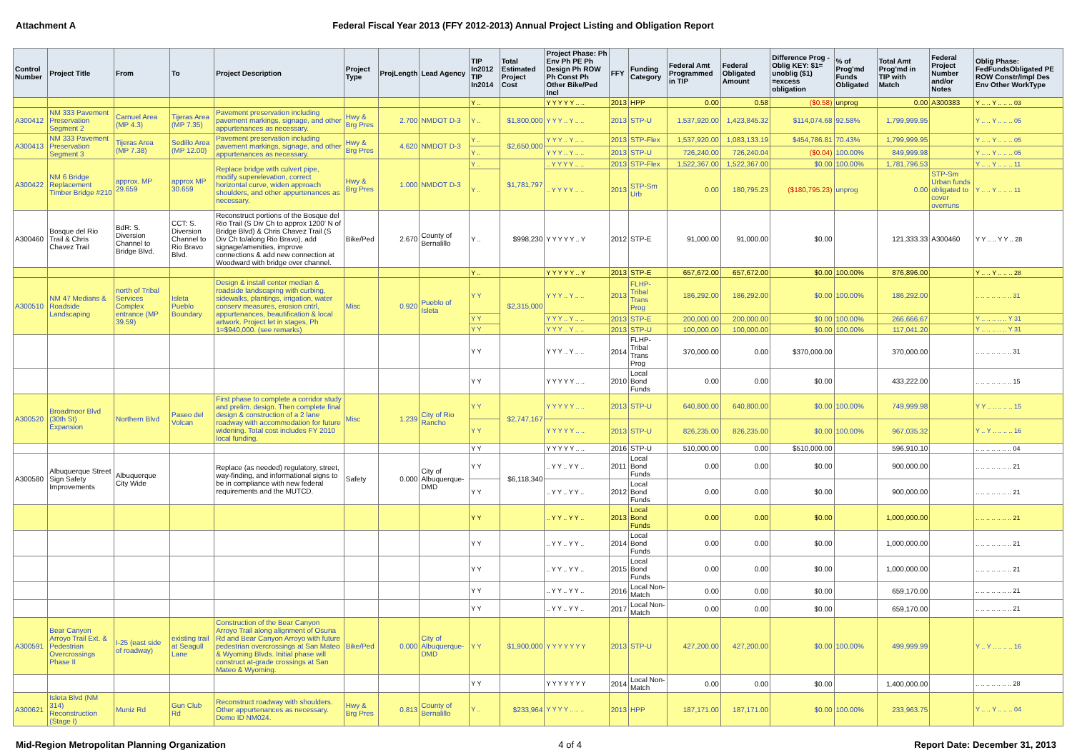Attachment A Federal Fiscal Year 2013 (FFY 2012-2013) Annual Project Listing and Obligation Report
| Control Number | Project Title | From | To | Project Description | Project Type | ProjLength | Lead Agency | TIP In2012 TIP In2014 | Total Estimated Project Cost | Project Phase: Ph Env Ph PE Ph Design Ph ROW Ph Const Ph Other Bike/Ped Incl | FFY | Funding Category | Federal Amt Programmed in TIP | Federal Obligated Amount | Difference Prog - Oblig KEY: $1= unoblig ($1) =excess obligation | % of Prog'md Funds Obligated | Total Amt Prog'md in TIP with Match | Federal Project Number and/or Notes | Oblig Phase: FedFundsObligated PE ROW Constr/Impl Des Env Other WorkType |
| --- | --- | --- | --- | --- | --- | --- | --- | --- | --- | --- | --- | --- | --- | --- | --- | --- | --- | --- | --- |
| | | | | | | | | Y .. | | Y Y Y Y Y .. .. | 2013 | HPP | 0.00 | 0.58 | ($0.58) | unprog | 0.00 | A300383 | Y .. .. Y .. .. .. 03 |
| A300412 | NM 333 Pavement Preservation Segment 2 | Carnuel Area (MP 4.3) | Tijeras Area (MP 7.35) | Pavement preservation including pavement markings, signage, and other appurtenances as necessary. | Hwy & Brg Pres | 2.700 | NMDOT D-3 | Y .. | $1,800,000 | Y Y Y .. Y .. .. | 2013 | STP-U | 1,537,920.00 | 1,423,845.32 | $114,074.68 | 92.58% | 1,799,999.95 | | Y .. .. Y .. .. .. 05 |
| A300413 | NM 333 Pavement Preservation Segment 3 | Tijeras Area (MP 7.38) | Sedillo Area (MP 12.00) | Pavement preservation including pavement markings, signage, and other appurtenances as necessary. | Hwy & Brg Pres | 4.620 | NMDOT D-3 | Y .. | $2,650,000 | Y Y Y .. Y .. .. | 2013 | STP-Flex | 1,537,920.00 | 1,083,133.19 | $454,786.81 | 70.43% | 1,799,999.95 | | Y .. .. Y .. .. .. 05 |
| | | | | | | | | Y .. | | Y Y Y .. Y .. .. | 2013 | STP-U | 726,240.00 | 726,240.04 | ($0.04) | 100.00% | 849,999.98 | | Y .. .. Y .. .. .. 05 |
| A300422 | NM 6 Bridge Replacement Timber Bridge #210 | approx. MP 29.659 | approx MP 30.659 | Replace bridge with culvert pipe, modify superelevation, correct horizontal curve, widen approach shoulders, and other appurtenances as necessary. | Hwy & Brg Pres | 1.000 | NMDOT D-3 | Y .. | $1,781,797 | .. Y Y Y Y .. .. | 2013 | STP-Flex | 1,522,367.00 | 1,522,367.00 | $0.00 | 100.00% | 1,781,796.53 | | Y .. .. Y .. .. .. 11 |
| | | | | | | | | Y .. | | .. Y Y Y Y .. .. | 2013 | STP-Sm Urb | 0.00 | 180,795.23 | ($180,795.23) | unprog | 0.00 | STP-Sm Urban funds obligated to cover overruns | Y .. .. Y .. .. .. 11 |
| A300460 | Bosque del Rio Trail & Chris Chavez Trail | BdR: S. Diversion Channel to Bridge Blvd. | CCT: S. Diversion Channel to Rio Bravo Blvd. | Reconstruct portions of the Bosque del Rio Trail (S Div Ch to approx 1200' N of Bridge Blvd) & Chris Chavez Trail (S Div Ch to/along Rio Bravo), add signage/amenities, improve connections & add new connection at Woodward with bridge over channel. | Bike/Ped | 2.670 | County of Bernalillo | Y .. | $998,230 | Y Y Y Y Y .. Y | 2012 | STP-E | 91,000.00 | 91,000.00 | $0.00 | | 121,333.33 | A300460 | Y Y .. .. Y Y .. 28 |
| | | | | | | | | Y .. | | Y Y Y Y Y .. Y | 2013 | STP-E | 657,672.00 | 657,672.00 | $0.00 | 100.00% | 876,896.00 | | Y .. .. Y .. .. .. 28 |
| A300510 | NM 47 Medians & Roadside Landscaping | north of Tribal Services Complex entrance (MP 39.59) | Isleta Pueblo Boundary | Design & install center median & roadside landscaping with curbing, sidewalks, plantings, irrigation, water conserv measures, erosion cntrl, appurtenances, beautification & local artwork. Project let in stages, Ph 1=$940,000. (see remarks) | Misc | 0.920 | Pueblo of Isleta | Y Y | $2,315,000 | Y Y Y .. Y .. .. | 2013 | FLHP-Tribal Trans Prog | 186,292.00 | 186,292.00 | $0.00 | 100.00% | 186,292.00 | | .. .. .. .. .. .. .. 31 |
| | | | | | | | | Y Y | | Y Y Y .. Y .. .. | 2013 | STP-E | 200,000.00 | 200,000.00 | $0.00 | 100.00% | 266,666.67 | | Y .. .. .. .. .. Y 31 |
| | | | | | | | | Y Y | | Y Y Y .. Y .. .. | 2013 | STP-U | 100,000.00 | 100,000.00 | $0.00 | 100.00% | 117,041.20 | | Y .. .. .. .. .. Y 31 |
| | | | | | | | | Y Y | | Y Y Y .. Y .. .. | 2014 | FLHP-Tribal Trans Prog | 370,000.00 | 0.00 | $370,000.00 | | 370,000.00 | | .. .. .. .. .. .. .. 31 |
| | | | | | | | | Y Y | | Y Y Y Y Y .. .. | 2010 | Local Bond Funds | 0.00 | 0.00 | $0.00 | | 433,222.00 | | .. .. .. .. .. .. .. 15 |
| A300520 | Broadmoor Blvd (30th St) Expansion | Northern Blvd | Paseo del Volcan | First phase to complete a corridor study and prelim. design. Then complete final design & construction of a 2 lane roadway with accommodation for future widening. Total cost includes FY 2010 local funding. | Misc | 1.239 | City of Rio Rancho | Y Y | $2,747,167 | Y Y Y Y Y .. .. | 2013 | STP-U | 640,800.00 | 640,800.00 | $0.00 | 100.00% | 749,999.98 | | Y Y .. .. .. .. .. 15 |
| | | | | | | | | Y Y | | Y Y Y Y Y .. .. | 2013 | STP-U | 826,235.00 | 826,235.00 | $0.00 | 100.00% | 967,035.32 | | Y .. Y .. .. .. .. 16 |
| | | | | | | | | Y Y | | Y Y Y Y Y .. .. | 2016 | STP-U | 510,000.00 | 0.00 | $510,000.00 | | 596,910.10 | | .. .. .. .. .. .. .. 04 |
| A300580 | Albuquerque Street Sign Safety Improvements | Albuquerque City Wide | | Replace (as needed) regulatory, street, way-finding, and informational signs to be in compliance with new federal requirements and the MUTCD. | Safety | 0.000 | City of Albuquerque-DMD | Y Y | $6,118,340 | .. Y Y .. Y Y .. | 2011 | Local Bond Funds | 0.00 | 0.00 | $0.00 | | 900,000.00 | | .. .. .. .. .. .. .. 21 |
| | | | | | | | | Y Y | | .. Y Y .. Y Y .. | 2012 | Local Bond Funds | 0.00 | 0.00 | $0.00 | | 900,000.00 | | .. .. .. .. .. .. .. 21 |
| | | | | | | | | Y Y | | .. Y Y .. Y Y .. | 2013 | Local Bond Funds | 0.00 | 0.00 | $0.00 | | 1,000,000.00 | | .. .. .. .. .. .. .. 21 |
| | | | | | | | | Y Y | | .. Y Y .. Y Y .. | 2014 | Local Bond Funds | 0.00 | 0.00 | $0.00 | | 1,000,000.00 | | .. .. .. .. .. .. .. 21 |
| | | | | | | | | Y Y | | .. Y Y .. Y Y .. | 2015 | Local Bond Funds | 0.00 | 0.00 | $0.00 | | 1,000,000.00 | | .. .. .. .. .. .. .. 21 |
| | | | | | | | | Y Y | | .. Y Y .. Y Y .. | 2016 | Local Non-Match | 0.00 | 0.00 | $0.00 | | 659,170.00 | | .. .. .. .. .. .. .. 21 |
| | | | | | | | | Y Y | | .. Y Y .. Y Y .. | 2017 | Local Non-Match | 0.00 | 0.00 | $0.00 | | 659,170.00 | | .. .. .. .. .. .. .. 21 |
| A300591 | Bear Canyon Arroyo Trail Ext. & Pedestrian Overcrossings Phase II | I-25 (east side of roadway) | existing trail at Seagull Lane | Construction of the Bear Canyon Arroyo Trail along alignment of Osuna Rd and Bear Canyon Arroyo with future pedestrian overcrossings at San Mateo & Wyoming Blvds. Initial phase will construct at-grade crossings at San Mateo & Wyoming. | Bike/Ped | 0.000 | City of Albuquerque-DMD | Y Y | $1,900,000 | Y Y Y Y Y Y Y | 2013 | STP-U | 427,200.00 | 427,200.00 | $0.00 | 100.00% | 499,999.99 | | Y .. Y .. .. .. .. 16 |
| | | | | | | | | Y Y | | Y Y Y Y Y Y Y | 2014 | Local Non-Match | 0.00 | 0.00 | $0.00 | | 1,400,000.00 | | .. .. .. .. .. .. .. 28 |
| A300621 | Isleta Blvd (NM 314) Reconstruction (Stage I) | Muniz Rd | Gun Club Rd | Reconstruct roadway with shoulders. Other appurtenances as necessary. Demo ID NM024. | Hwy & Brg Pres | 0.813 | County of Bernalillo | Y .. | $233,964 | Y Y Y Y .. .. .. | 2013 | HPP | 187,171.00 | 187,171.00 | $0.00 | 100.00% | 233,963.75 | | Y .. .. Y .. .. .. 04 |
Mid-Region Metropolitan Planning Organization 4 of 4 Report Date: December 31, 2013